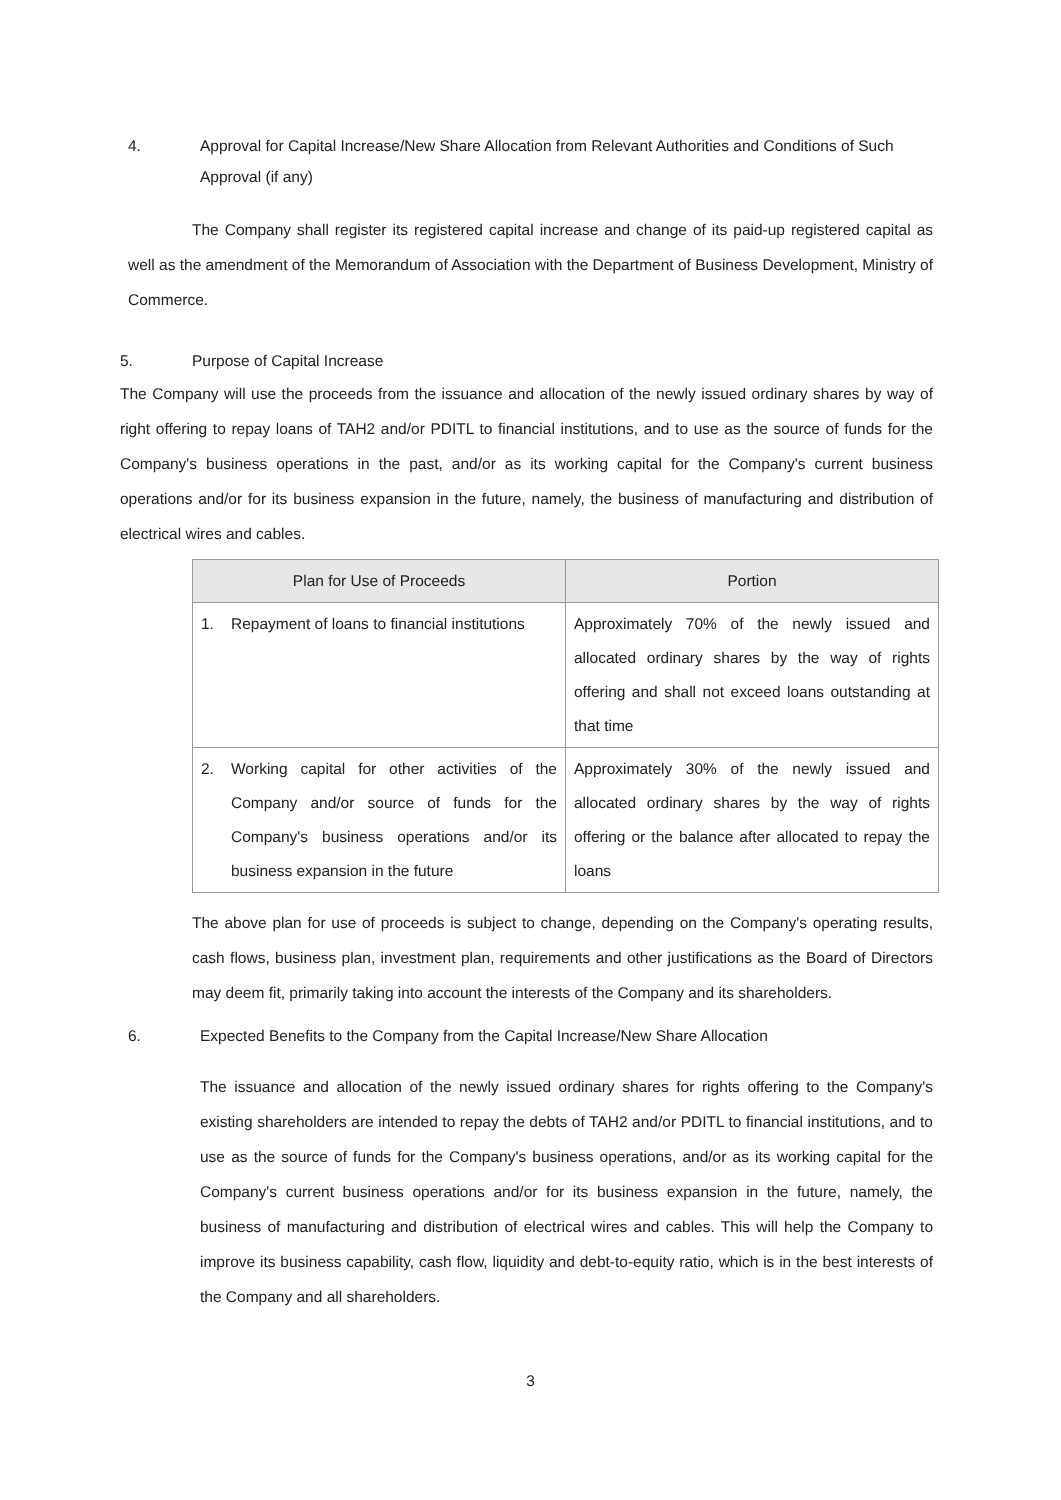4. Approval for Capital Increase/New Share Allocation from Relevant Authorities and Conditions of Such Approval (if any)
The Company shall register its registered capital increase and change of its paid-up registered capital as well as the amendment of the Memorandum of Association with the Department of Business Development, Ministry of Commerce.
5. Purpose of Capital Increase
The Company will use the proceeds from the issuance and allocation of the newly issued ordinary shares by way of right offering to repay loans of TAH2 and/or PDITL to financial institutions, and to use as the source of funds for the Company's business operations in the past, and/or as its working capital for the Company's current business operations and/or for its business expansion in the future, namely, the business of manufacturing and distribution of electrical wires and cables.
| Plan for Use of Proceeds | Portion |
| --- | --- |
| 1. Repayment of loans to financial institutions | Approximately 70% of the newly issued and allocated ordinary shares by the way of rights offering and shall not exceed loans outstanding at that time |
| 2. Working capital for other activities of the Company and/or source of funds for the Company's business operations and/or its business expansion in the future | Approximately 30% of the newly issued and allocated ordinary shares by the way of rights offering or the balance after allocated to repay the loans |
The above plan for use of proceeds is subject to change, depending on the Company's operating results, cash flows, business plan, investment plan, requirements and other justifications as the Board of Directors may deem fit, primarily taking into account the interests of the Company and its shareholders.
6. Expected Benefits to the Company from the Capital Increase/New Share Allocation
The issuance and allocation of the newly issued ordinary shares for rights offering to the Company's existing shareholders are intended to repay the debts of TAH2 and/or PDITL to financial institutions, and to use as the source of funds for the Company's business operations, and/or as its working capital for the Company's current business operations and/or for its business expansion in the future, namely, the business of manufacturing and distribution of electrical wires and cables. This will help the Company to improve its business capability, cash flow, liquidity and debt-to-equity ratio, which is in the best interests of the Company and all shareholders.
3